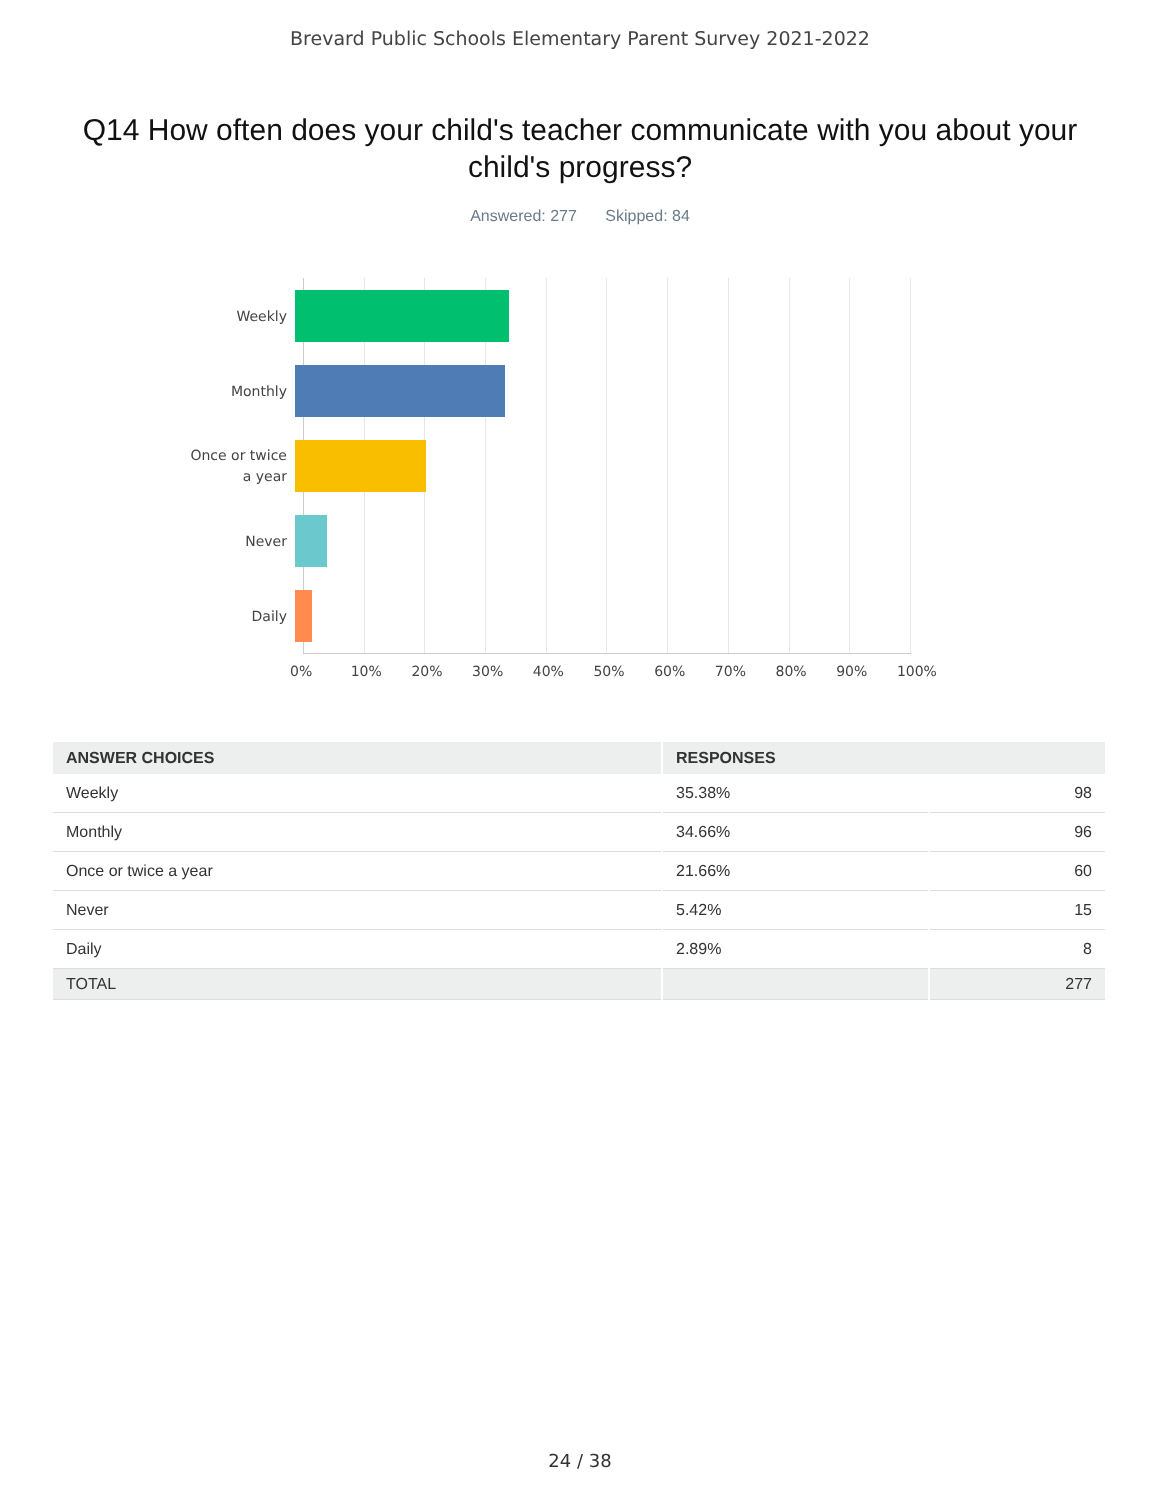Brevard Public Schools Elementary Parent Survey 2021-2022
Q14 How often does your child's teacher communicate with you about your child's progress?
Answered: 277 Skipped: 84
Weekly
Monthly
Once or twice
a year
Never
Daily
0% 10% 20% 30% 40% 50% 60% 70% 80% 90% 100%
| ANSWER CHOICES | RESPONSES | |
| --- | --- | --- |
| Weekly | 35.38% | 98 |
| Monthly | 34.66% | 96 |
| Once or twice a year | 21.66% | 60 |
| Never | 5.42% | 15 |
| Daily | 2.89% | 8 |
| TOTAL | | 277 |
24 / 38